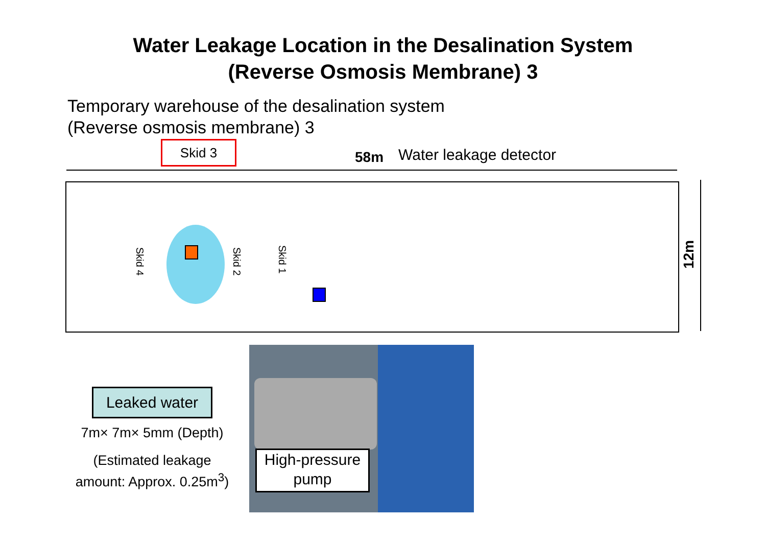Water Leakage Location in the Desalination System
(Reverse Osmosis Membrane) 3
Temporary warehouse of the desalination system
(Reverse osmosis membrane) 3
Skid 3
58m Water leakage detector
12m
Skid 4
Skid 2
Skid 1
Leaked water
7m× 7m× 5mm (Depth)
(Estimated leakage amount: Approx. 0.25m<sup>3</sup>)
High-pressure pump